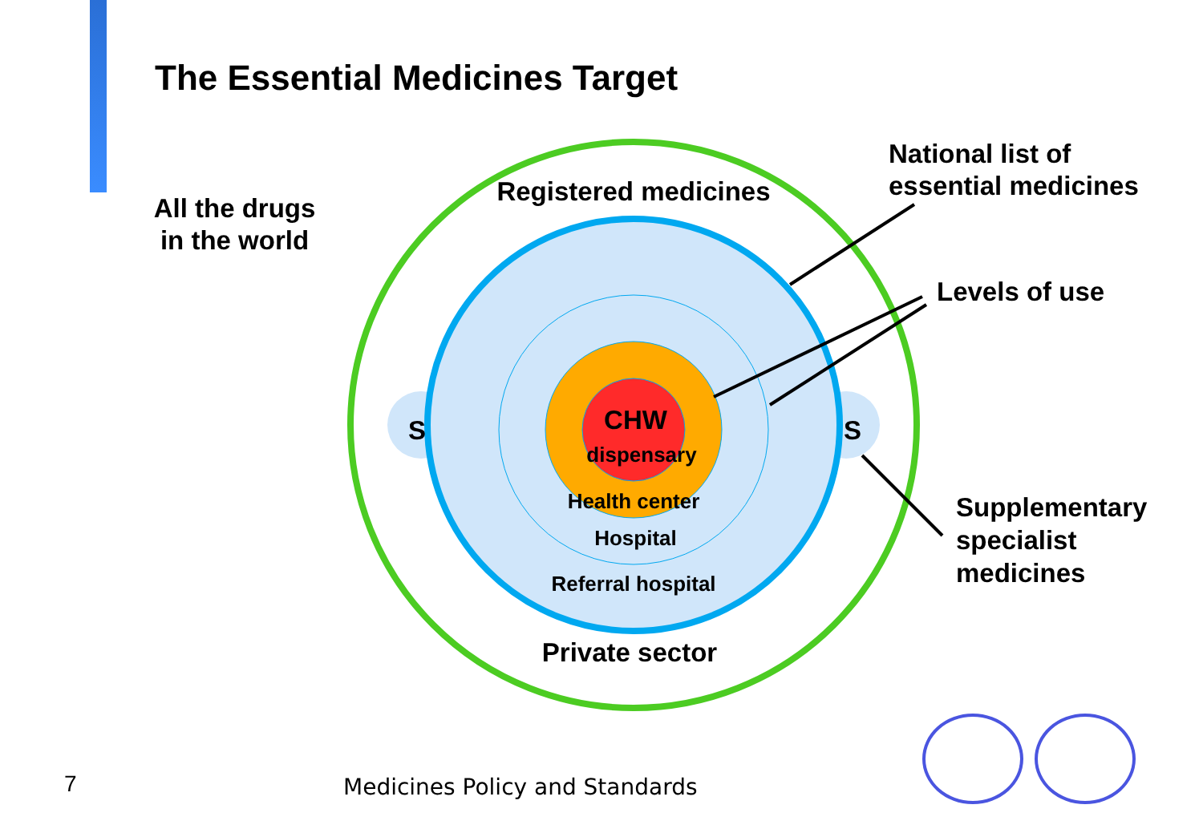The Essential Medicines Target
All the drugs
in the world
Registered medicines
National list of
essential medicines
Levels of use
S S
CHW
dispensary
Health center
Hospital
Referral hospital
Supplementary
specialist
medicines
Private sector
7 Medicines Policy and Standards